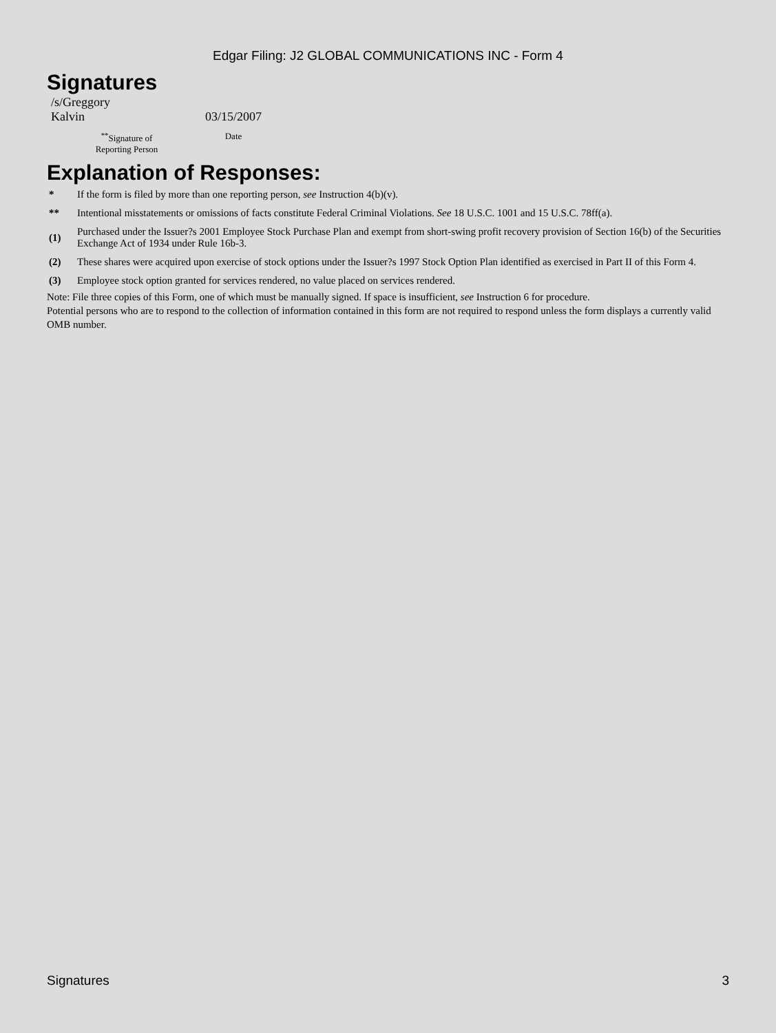Edgar Filing: J2 GLOBAL COMMUNICATIONS INC - Form 4
Signatures
| /s/Greggory Kalvin | 03/15/2007 |
| <sup>**</sup> Signature of Reporting Person | Date |
Explanation of Responses:
| * | If the form is filed by more than one reporting person, see Instruction 4(b)(v). |
| ** | Intentional misstatements or omissions of facts constitute Federal Criminal Violations. See 18 U.S.C. 1001 and 15 U.S.C. 78ff(a). |
| (1) | Purchased under the Issuer?s 2001 Employee Stock Purchase Plan and exempt from short-swing profit recovery provision of Section 16(b) of the Securities Exchange Act of 1934 under Rule 16b-3. |
| (2) | These shares were acquired upon exercise of stock options under the Issuer?s 1997 Stock Option Plan identified as exercised in Part II of this Form 4. |
| (3) | Employee stock option granted for services rendered, no value placed on services rendered. |
Note: File three copies of this Form, one of which must be manually signed. If space is insufficient, see Instruction 6 for procedure.
Potential persons who are to respond to the collection of information contained in this form are not required to respond unless the form displays a currently valid OMB number.
Signatures 3